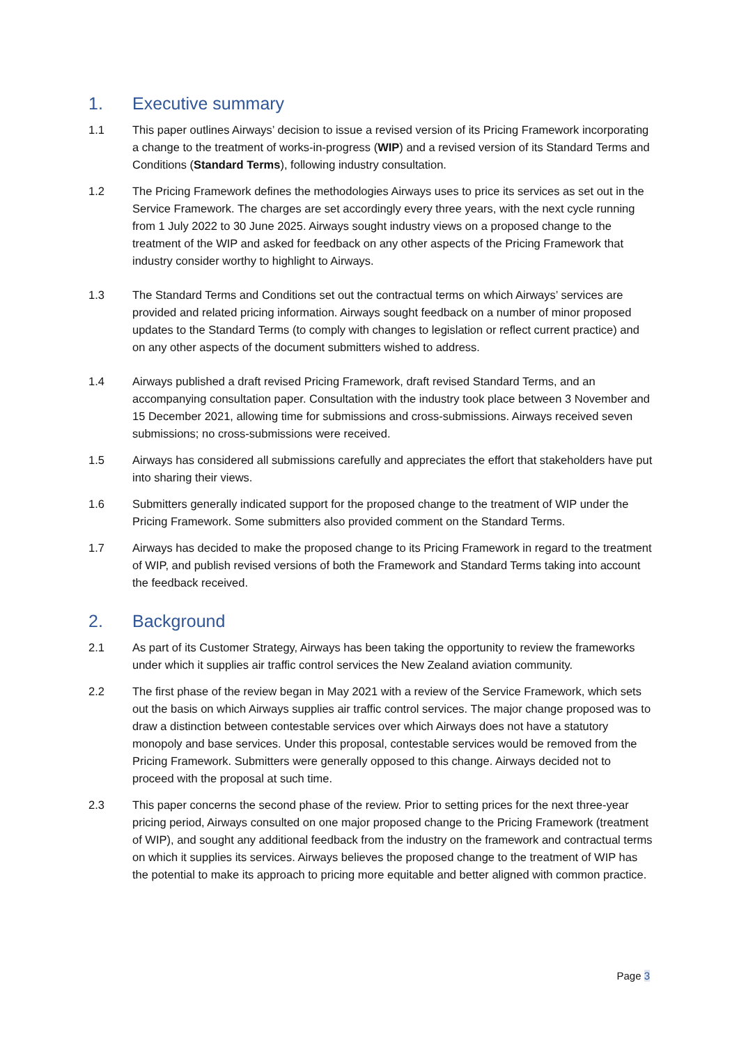1. Executive summary
1.1 This paper outlines Airways’ decision to issue a revised version of its Pricing Framework incorporating a change to the treatment of works-in-progress (WIP) and a revised version of its Standard Terms and Conditions (Standard Terms), following industry consultation.
1.2 The Pricing Framework defines the methodologies Airways uses to price its services as set out in the Service Framework. The charges are set accordingly every three years, with the next cycle running from 1 July 2022 to 30 June 2025. Airways sought industry views on a proposed change to the treatment of the WIP and asked for feedback on any other aspects of the Pricing Framework that industry consider worthy to highlight to Airways.
1.3 The Standard Terms and Conditions set out the contractual terms on which Airways’ services are provided and related pricing information. Airways sought feedback on a number of minor proposed updates to the Standard Terms (to comply with changes to legislation or reflect current practice) and on any other aspects of the document submitters wished to address.
1.4 Airways published a draft revised Pricing Framework, draft revised Standard Terms, and an accompanying consultation paper. Consultation with the industry took place between 3 November and 15 December 2021, allowing time for submissions and cross-submissions. Airways received seven submissions; no cross-submissions were received.
1.5 Airways has considered all submissions carefully and appreciates the effort that stakeholders have put into sharing their views.
1.6 Submitters generally indicated support for the proposed change to the treatment of WIP under the Pricing Framework. Some submitters also provided comment on the Standard Terms.
1.7 Airways has decided to make the proposed change to its Pricing Framework in regard to the treatment of WIP, and publish revised versions of both the Framework and Standard Terms taking into account the feedback received.
2. Background
2.1 As part of its Customer Strategy, Airways has been taking the opportunity to review the frameworks under which it supplies air traffic control services the New Zealand aviation community.
2.2 The first phase of the review began in May 2021 with a review of the Service Framework, which sets out the basis on which Airways supplies air traffic control services. The major change proposed was to draw a distinction between contestable services over which Airways does not have a statutory monopoly and base services. Under this proposal, contestable services would be removed from the Pricing Framework. Submitters were generally opposed to this change. Airways decided not to proceed with the proposal at such time.
2.3 This paper concerns the second phase of the review. Prior to setting prices for the next three-year pricing period, Airways consulted on one major proposed change to the Pricing Framework (treatment of WIP), and sought any additional feedback from the industry on the framework and contractual terms on which it supplies its services. Airways believes the proposed change to the treatment of WIP has the potential to make its approach to pricing more equitable and better aligned with common practice.
Page 3